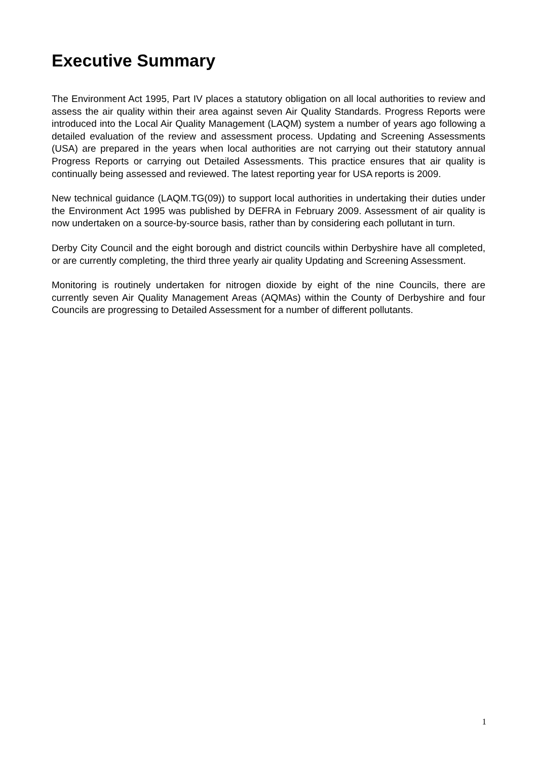Executive Summary
The Environment Act 1995, Part IV places a statutory obligation on all local authorities to review and assess the air quality within their area against seven Air Quality Standards. Progress Reports were introduced into the Local Air Quality Management (LAQM) system a number of years ago following a detailed evaluation of the review and assessment process. Updating and Screening Assessments (USA) are prepared in the years when local authorities are not carrying out their statutory annual Progress Reports or carrying out Detailed Assessments. This practice ensures that air quality is continually being assessed and reviewed. The latest reporting year for USA reports is 2009.
New technical guidance (LAQM.TG(09)) to support local authorities in undertaking their duties under the Environment Act 1995 was published by DEFRA in February 2009. Assessment of air quality is now undertaken on a source-by-source basis, rather than by considering each pollutant in turn.
Derby City Council and the eight borough and district councils within Derbyshire have all completed, or are currently completing, the third three yearly air quality Updating and Screening Assessment.
Monitoring is routinely undertaken for nitrogen dioxide by eight of the nine Councils, there are currently seven Air Quality Management Areas (AQMAs) within the County of Derbyshire and four Councils are progressing to Detailed Assessment for a number of different pollutants.
1